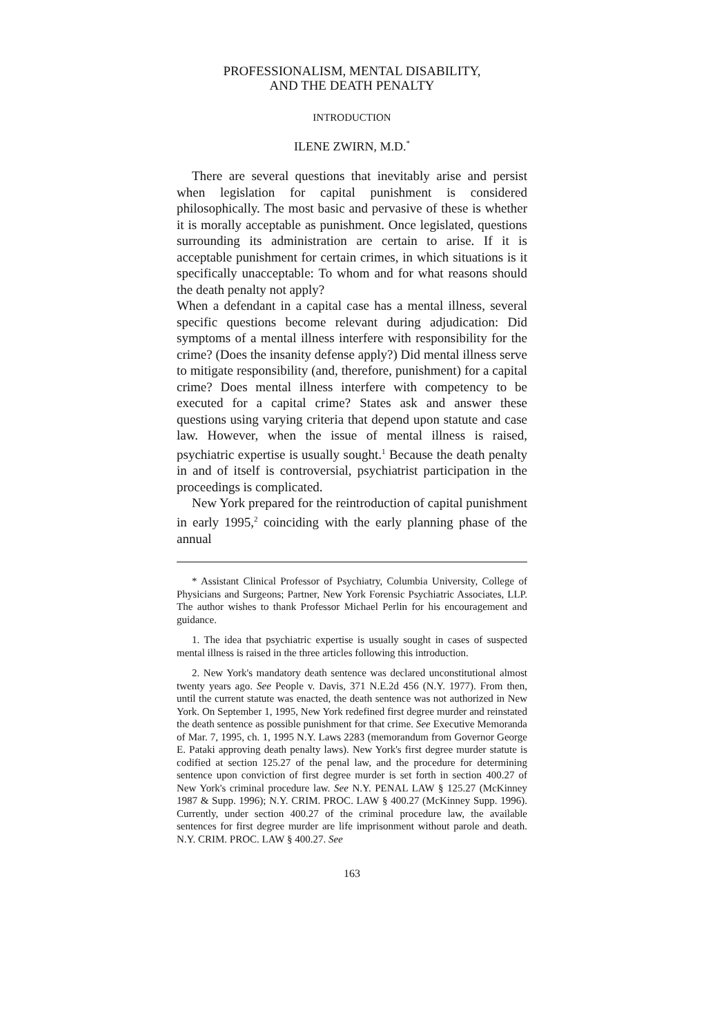PROFESSIONALISM, MENTAL DISABILITY,
AND THE DEATH PENALTY
INTRODUCTION
ILENE ZWIRN, M.D.<sup>*</sup>
There are several questions that inevitably arise and persist when legislation for capital punishment is considered philosophically. The most basic and pervasive of these is whether it is morally acceptable as punishment. Once legislated, questions surrounding its administration are certain to arise. If it is acceptable punishment for certain crimes, in which situations is it specifically unacceptable: To whom and for what reasons should the death penalty not apply?
When a defendant in a capital case has a mental illness, several specific questions become relevant during adjudication: Did symptoms of a mental illness interfere with responsibility for the crime? (Does the insanity defense apply?) Did mental illness serve to mitigate responsibility (and, therefore, punishment) for a capital crime? Does mental illness interfere with competency to be executed for a capital crime? States ask and answer these questions using varying criteria that depend upon statute and case law. However, when the issue of mental illness is raised, psychiatric expertise is usually sought.<sup>1</sup> Because the death penalty in and of itself is controversial, psychiatrist participation in the proceedings is complicated.
New York prepared for the reintroduction of capital punishment in early 1995,<sup>2</sup> coinciding with the early planning phase of the annual
* Assistant Clinical Professor of Psychiatry, Columbia University, College of Physicians and Surgeons; Partner, New York Forensic Psychiatric Associates, LLP. The author wishes to thank Professor Michael Perlin for his encouragement and guidance.
1. The idea that psychiatric expertise is usually sought in cases of suspected mental illness is raised in the three articles following this introduction.
2. New York's mandatory death sentence was declared unconstitutional almost twenty years ago. See People v. Davis, 371 N.E.2d 456 (N.Y. 1977). From then, until the current statute was enacted, the death sentence was not authorized in New York. On September 1, 1995, New York redefined first degree murder and reinstated the death sentence as possible punishment for that crime. See Executive Memoranda of Mar. 7, 1995, ch. 1, 1995 N.Y. Laws 2283 (memorandum from Governor George E. Pataki approving death penalty laws). New York's first degree murder statute is codified at section 125.27 of the penal law, and the procedure for determining sentence upon conviction of first degree murder is set forth in section 400.27 of New York's criminal procedure law. See N.Y. PENAL LAW § 125.27 (McKinney 1987 & Supp. 1996); N.Y. CRIM. PROC. LAW § 400.27 (McKinney Supp. 1996). Currently, under section 400.27 of the criminal procedure law, the available sentences for first degree murder are life imprisonment without parole and death. N.Y. CRIM. PROC. LAW § 400.27. See
163